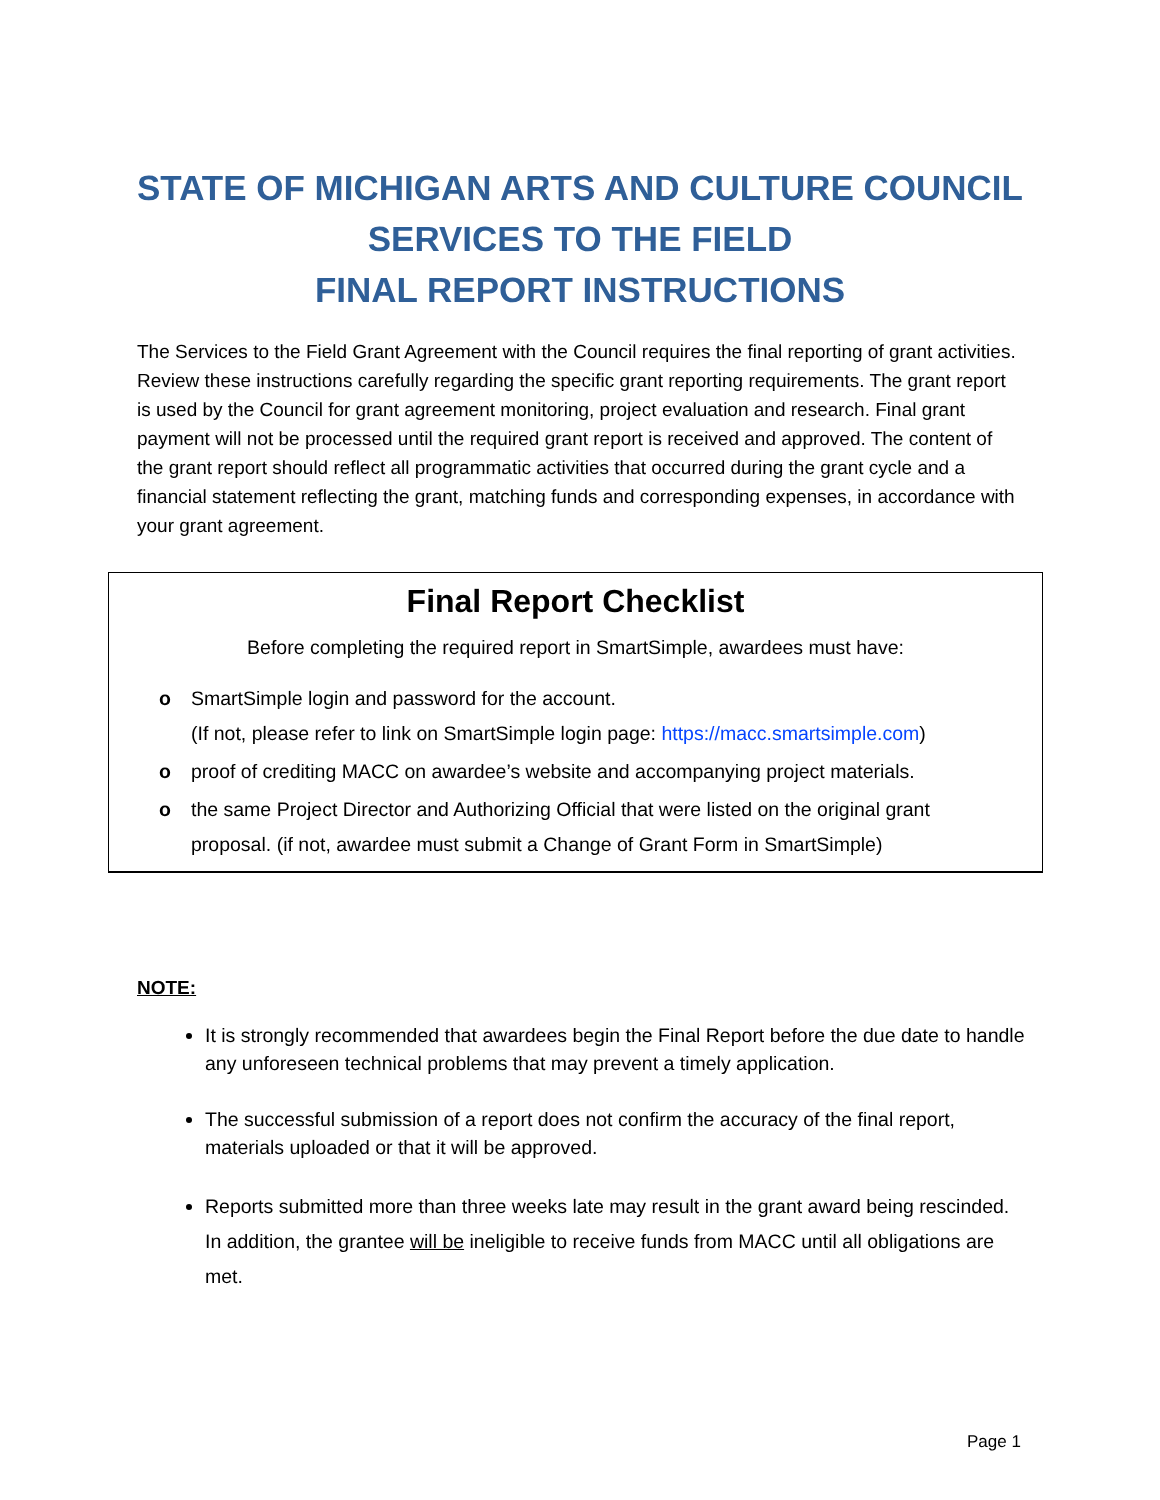STATE OF MICHIGAN ARTS AND CULTURE COUNCIL
SERVICES TO THE FIELD
FINAL REPORT INSTRUCTIONS
The Services to the Field Grant Agreement with the Council requires the final reporting of grant activities. Review these instructions carefully regarding the specific grant reporting requirements. The grant report is used by the Council for grant agreement monitoring, project evaluation and research. Final grant payment will not be processed until the required grant report is received and approved. The content of the grant report should reflect all programmatic activities that occurred during the grant cycle and a financial statement reflecting the grant, matching funds and corresponding expenses, in accordance with your grant agreement.
Final Report Checklist
Before completing the required report in SmartSimple, awardees must have:
o SmartSimple login and password for the account.
(If not, please refer to link on SmartSimple login page: https://macc.smartsimple.com)
o proof of crediting MACC on awardee’s website and accompanying project materials.
o the same Project Director and Authorizing Official that were listed on the original grant proposal. (if not, awardee must submit a Change of Grant Form in SmartSimple)
NOTE:
It is strongly recommended that awardees begin the Final Report before the due date to handle any unforeseen technical problems that may prevent a timely application.
The successful submission of a report does not confirm the accuracy of the final report, materials uploaded or that it will be approved.
Reports submitted more than three weeks late may result in the grant award being rescinded. In addition, the grantee will be ineligible to receive funds from MACC until all obligations are met.
Page 1